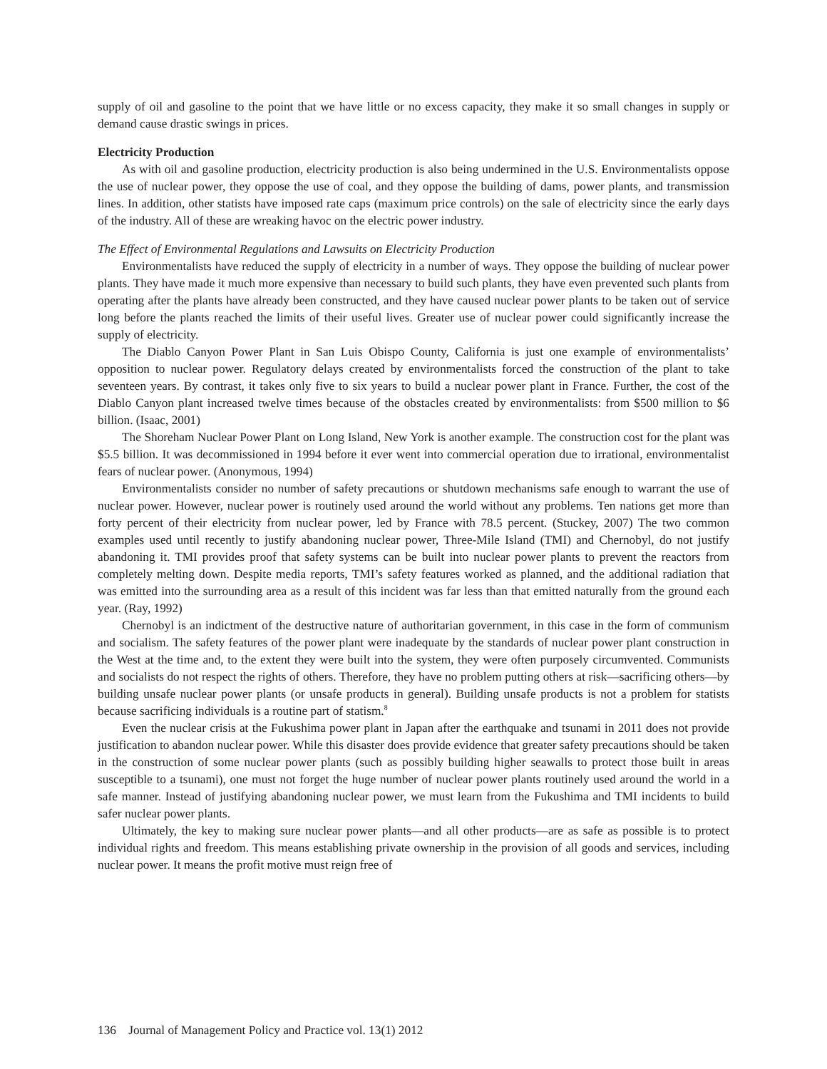supply of oil and gasoline to the point that we have little or no excess capacity, they make it so small changes in supply or demand cause drastic swings in prices.
Electricity Production
As with oil and gasoline production, electricity production is also being undermined in the U.S. Environmentalists oppose the use of nuclear power, they oppose the use of coal, and they oppose the building of dams, power plants, and transmission lines. In addition, other statists have imposed rate caps (maximum price controls) on the sale of electricity since the early days of the industry. All of these are wreaking havoc on the electric power industry.
The Effect of Environmental Regulations and Lawsuits on Electricity Production
Environmentalists have reduced the supply of electricity in a number of ways. They oppose the building of nuclear power plants. They have made it much more expensive than necessary to build such plants, they have even prevented such plants from operating after the plants have already been constructed, and they have caused nuclear power plants to be taken out of service long before the plants reached the limits of their useful lives. Greater use of nuclear power could significantly increase the supply of electricity.
The Diablo Canyon Power Plant in San Luis Obispo County, California is just one example of environmentalists’ opposition to nuclear power. Regulatory delays created by environmentalists forced the construction of the plant to take seventeen years. By contrast, it takes only five to six years to build a nuclear power plant in France. Further, the cost of the Diablo Canyon plant increased twelve times because of the obstacles created by environmentalists: from $500 million to $6 billion. (Isaac, 2001)
The Shoreham Nuclear Power Plant on Long Island, New York is another example. The construction cost for the plant was $5.5 billion. It was decommissioned in 1994 before it ever went into commercial operation due to irrational, environmentalist fears of nuclear power. (Anonymous, 1994)
Environmentalists consider no number of safety precautions or shutdown mechanisms safe enough to warrant the use of nuclear power. However, nuclear power is routinely used around the world without any problems. Ten nations get more than forty percent of their electricity from nuclear power, led by France with 78.5 percent. (Stuckey, 2007) The two common examples used until recently to justify abandoning nuclear power, Three-Mile Island (TMI) and Chernobyl, do not justify abandoning it. TMI provides proof that safety systems can be built into nuclear power plants to prevent the reactors from completely melting down. Despite media reports, TMI’s safety features worked as planned, and the additional radiation that was emitted into the surrounding area as a result of this incident was far less than that emitted naturally from the ground each year. (Ray, 1992)
Chernobyl is an indictment of the destructive nature of authoritarian government, in this case in the form of communism and socialism. The safety features of the power plant were inadequate by the standards of nuclear power plant construction in the West at the time and, to the extent they were built into the system, they were often purposely circumvented. Communists and socialists do not respect the rights of others. Therefore, they have no problem putting others at risk—sacrificing others—by building unsafe nuclear power plants (or unsafe products in general). Building unsafe products is not a problem for statists because sacrificing individuals is a routine part of statism.<sup>8</sup>
Even the nuclear crisis at the Fukushima power plant in Japan after the earthquake and tsunami in 2011 does not provide justification to abandon nuclear power. While this disaster does provide evidence that greater safety precautions should be taken in the construction of some nuclear power plants (such as possibly building higher seawalls to protect those built in areas susceptible to a tsunami), one must not forget the huge number of nuclear power plants routinely used around the world in a safe manner. Instead of justifying abandoning nuclear power, we must learn from the Fukushima and TMI incidents to build safer nuclear power plants.
Ultimately, the key to making sure nuclear power plants—and all other products—are as safe as possible is to protect individual rights and freedom. This means establishing private ownership in the provision of all goods and services, including nuclear power. It means the profit motive must reign free of
136 Journal of Management Policy and Practice vol. 13(1) 2012